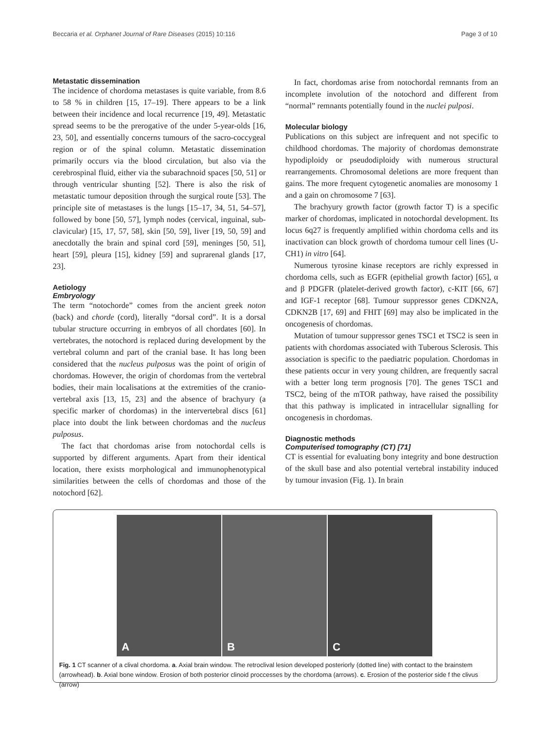Beccaria et al. Orphanet Journal of Rare Diseases (2015) 10:116
Page 3 of 10
Metastatic dissemination
The incidence of chordoma metastases is quite variable, from 8.6 to 58 % in children [15, 17–19]. There appears to be a link between their incidence and local recurrence [19, 49]. Metastatic spread seems to be the prerogative of the under 5-year-olds [16, 23, 50], and essentially concerns tumours of the sacro-coccygeal region or of the spinal column. Metastatic dissemination primarily occurs via the blood circulation, but also via the cerebrospinal fluid, either via the subarachnoid spaces [50, 51] or through ventricular shunting [52]. There is also the risk of metastatic tumour deposition through the surgical route [53]. The principle site of metastases is the lungs [15–17, 34, 51, 54–57], followed by bone [50, 57], lymph nodes (cervical, inguinal, sub-clavicular) [15, 17, 57, 58], skin [50, 59], liver [19, 50, 59] and anecdotally the brain and spinal cord [59], meninges [50, 51], heart [59], pleura [15], kidney [59] and suprarenal glands [17, 23].
Aetiology
Embryology
The term “notochorde” comes from the ancient greek noton (back) and chorde (cord), literally “dorsal cord”. It is a dorsal tubular structure occurring in embryos of all chordates [60]. In vertebrates, the notochord is replaced during development by the vertebral column and part of the cranial base. It has long been considered that the nucleus pulposus was the point of origin of chordomas. However, the origin of chordomas from the vertebral bodies, their main localisations at the extremities of the cranio-vertebral axis [13, 15, 23] and the absence of brachyury (a specific marker of chordomas) in the intervertebral discs [61] place into doubt the link between chordomas and the nucleus pulposus.
The fact that chordomas arise from notochordal cells is supported by different arguments. Apart from their identical location, there exists morphological and immunophenotypical similarities between the cells of chordomas and those of the notochord [62].
In fact, chordomas arise from notochordal remnants from an incomplete involution of the notochord and different from “normal” remnants potentially found in the nuclei pulposi.
Molecular biology
Publications on this subject are infrequent and not specific to childhood chordomas. The majority of chordomas demonstrate hypodiploidy or pseudodiploidy with numerous structural rearrangements. Chromosomal deletions are more frequent than gains. The more frequent cytogenetic anomalies are monosomy 1 and a gain on chromosome 7 [63].
The brachyury growth factor (growth factor T) is a specific marker of chordomas, implicated in notochordal development. Its locus 6q27 is frequently amplified within chordoma cells and its inactivation can block growth of chordoma tumour cell lines (U-CH1) in vitro [64].
Numerous tyrosine kinase receptors are richly expressed in chordoma cells, such as EGFR (epithelial growth factor) [65], α and β PDGFR (platelet-derived growth factor), c-KIT [66, 67] and IGF-1 receptor [68]. Tumour suppressor genes CDKN2A, CDKN2B [17, 69] and FHIT [69] may also be implicated in the oncogenesis of chordomas.
Mutation of tumour suppressor genes TSC1 et TSC2 is seen in patients with chordomas associated with Tuberous Sclerosis. This association is specific to the paediatric population. Chordomas in these patients occur in very young children, are frequently sacral with a better long term prognosis [70]. The genes TSC1 and TSC2, being of the mTOR pathway, have raised the possibility that this pathway is implicated in intracellular signalling for oncogenesis in chordomas.
Diagnostic methods
Computerised tomography (CT) [71]
CT is essential for evaluating bony integrity and bone destruction of the skull base and also potential vertebral instability induced by tumour invasion (Fig. 1). In brain
A
B
C
Fig. 1 CT scanner of a clival chordoma. a. Axial brain window. The retroclival lesion developed posteriorly (dotted line) with contact to the brainstem (arrowhead). b. Axial bone window. Erosion of both posterior clinoid proccesses by the chordoma (arrows). c. Erosion of the posterior side f the clivus (arrow)